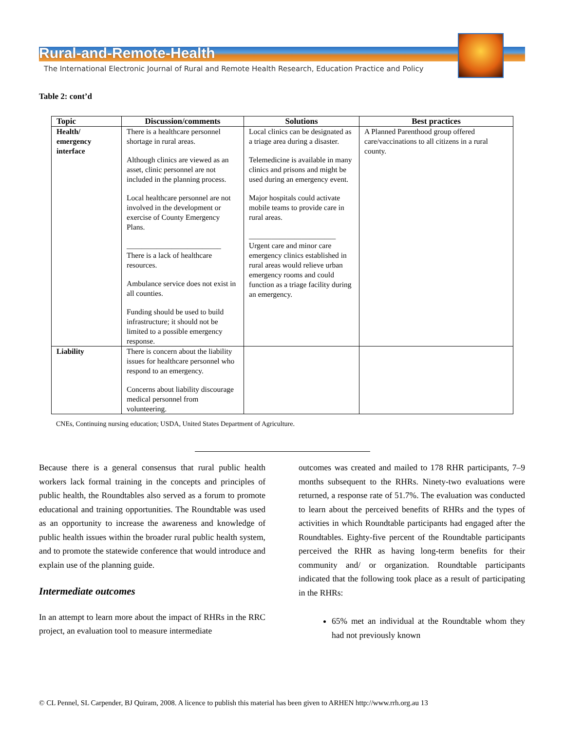Rural-and-Remote-Health
The International Electronic Journal of Rural and Remote Health Research, Education Practice and Policy
Table 2: cont’d
| Topic | Discussion/comments | Solutions | Best practices |
| --- | --- | --- | --- |
| Health/ emergency interface | There is a healthcare personnel shortage in rural areas. Although clinics are viewed as an asset, clinic personnel are not included in the planning process. Local healthcare personnel are not involved in the development or exercise of County Emergency Plans. _________________________ There is a lack of healthcare resources. Ambulance service does not exist in all counties. Funding should be used to build infrastructure; it should not be limited to a possible emergency response. | Local clinics can be designated as a triage area during a disaster. Telemedicine is available in many clinics and prisons and might be used during an emergency event. Major hospitals could activate mobile teams to provide care in rural areas. _______________________ Urgent care and minor care emergency clinics established in rural areas would relieve urban emergency rooms and could function as a triage facility during an emergency. | A Planned Parenthood group offered care/vaccinations to all citizens in a rural county. |
| Liability | There is concern about the liability issues for healthcare personnel who respond to an emergency. Concerns about liability discourage medical personnel from volunteering. | | |
CNEs, Continuing nursing education; USDA, United States Department of Agriculture.
Because there is a general consensus that rural public health workers lack formal training in the concepts and principles of public health, the Roundtables also served as a forum to promote educational and training opportunities. The Roundtable was used as an opportunity to increase the awareness and knowledge of public health issues within the broader rural public health system, and to promote the statewide conference that would introduce and explain use of the planning guide.
Intermediate outcomes
In an attempt to learn more about the impact of RHRs in the RRC project, an evaluation tool to measure intermediate
outcomes was created and mailed to 178 RHR participants, 7–9 months subsequent to the RHRs. Ninety-two evaluations were returned, a response rate of 51.7%. The evaluation was conducted to learn about the perceived benefits of RHRs and the types of activities in which Roundtable participants had engaged after the Roundtables. Eighty-five percent of the Roundtable participants perceived the RHR as having long-term benefits for their community and/ or organization. Roundtable participants indicated that the following took place as a result of participating in the RHRs:
65% met an individual at the Roundtable whom they had not previously known
© CL Pennel, SL Carpender, BJ Quiram, 2008. A licence to publish this material has been given to ARHEN http://www.rrh.org.au 13